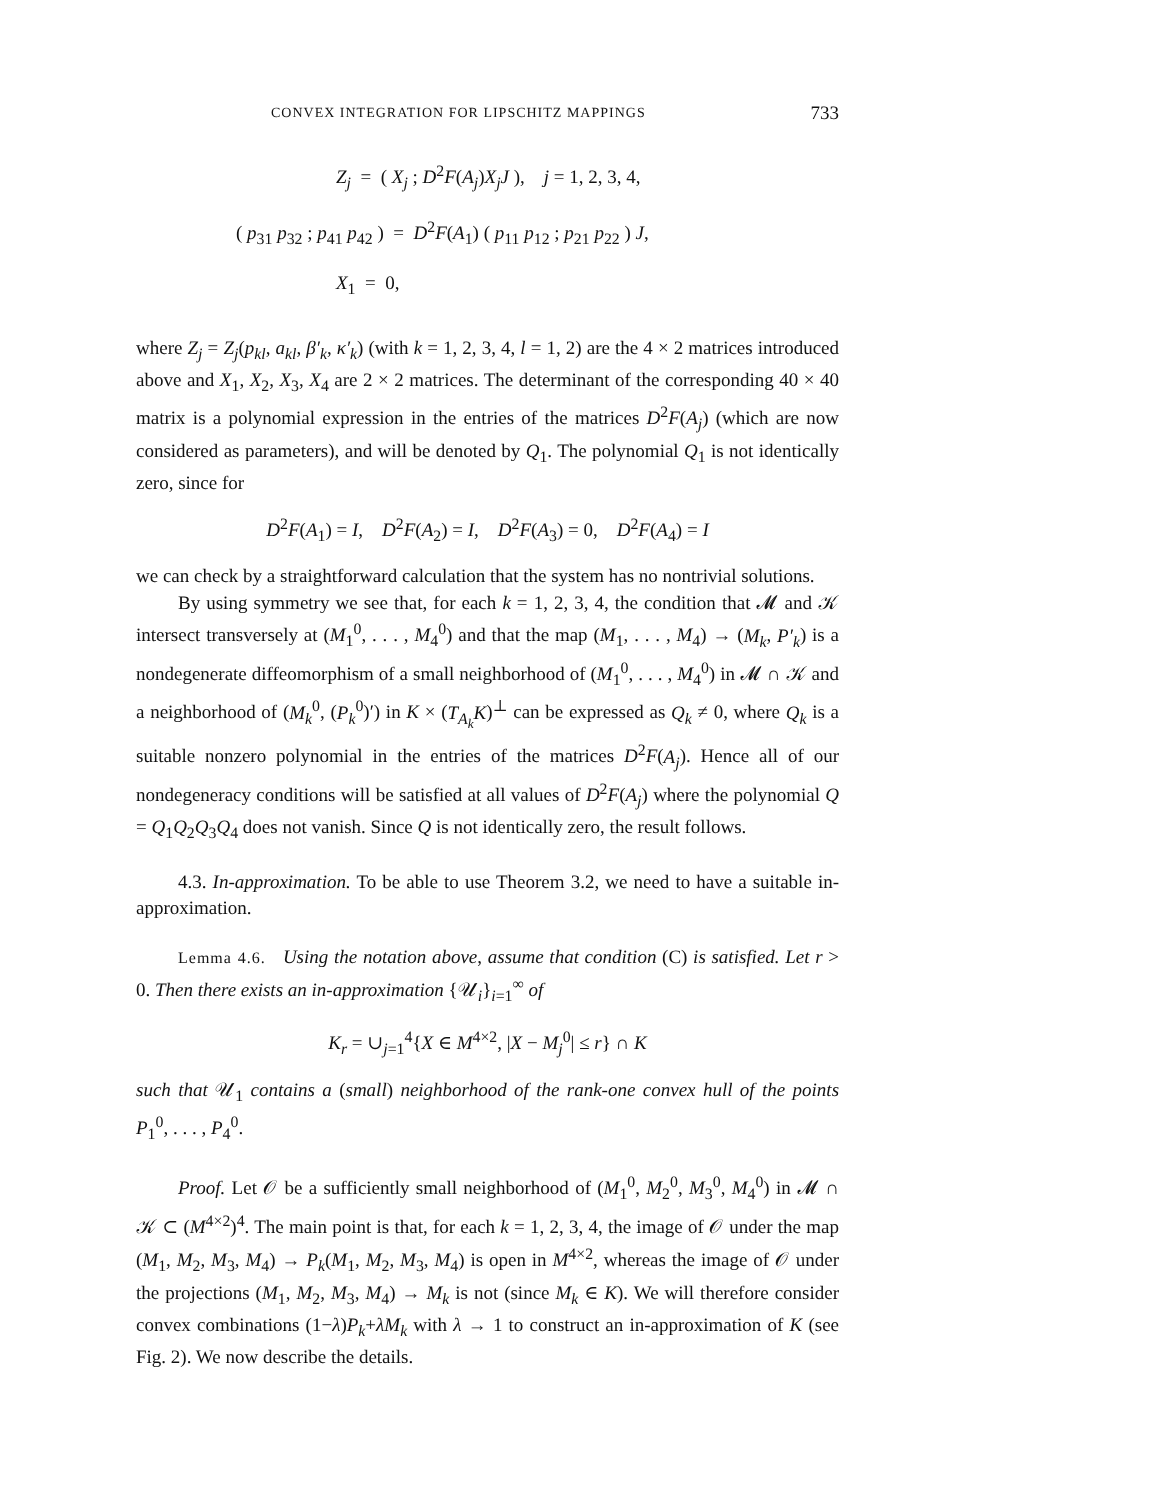CONVEX INTEGRATION FOR LIPSCHITZ MAPPINGS 733
Z<sub>j</sub> = ( X<sub>j</sub> ; D<sup>2</sup>F(A<sub>j</sub>)X<sub>j</sub>J ), j = 1, 2, 3, 4,
( p<sub>31</sub> p<sub>32</sub> ; p<sub>41</sub> p<sub>42</sub> ) = D<sup>2</sup>F(A<sub>1</sub>) ( p<sub>11</sub> p<sub>12</sub> ; p<sub>21</sub> p<sub>22</sub> ) J,
X<sub>1</sub> = 0,
where Z<sub>j</sub> = Z<sub>j</sub>(p<sub>kl</sub>, a<sub>kl</sub>, β′<sub>k</sub>, κ′<sub>k</sub>) (with k = 1, 2, 3, 4, l = 1, 2) are the 4 × 2 matrices introduced above and X<sub>1</sub>, X<sub>2</sub>, X<sub>3</sub>, X<sub>4</sub> are 2 × 2 matrices. The determinant of the corresponding 40 × 40 matrix is a polynomial expression in the entries of the matrices D<sup>2</sup>F(A<sub>j</sub>) (which are now considered as parameters), and will be denoted by Q<sub>1</sub>. The polynomial Q<sub>1</sub> is not identically zero, since for
D<sup>2</sup>F(A<sub>1</sub>) = I, D<sup>2</sup>F(A<sub>2</sub>) = I, D<sup>2</sup>F(A<sub>3</sub>) = 0, D<sup>2</sup>F(A<sub>4</sub>) = I
we can check by a straightforward calculation that the system has no nontrivial solutions.
By using symmetry we see that, for each k = 1, 2, 3, 4, the condition that 𝓜 and 𝒦 intersect transversely at (M<sub>1</sub><sup>0</sup>, . . . , M<sub>4</sub><sup>0</sup>) and that the map (M<sub>1</sub>, . . . , M<sub>4</sub>) → (M<sub>k</sub>, P′<sub>k</sub>) is a nondegenerate diffeomorphism of a small neighborhood of (M<sub>1</sub><sup>0</sup>, . . . , M<sub>4</sub><sup>0</sup>) in 𝓜 ∩ 𝒦 and a neighborhood of (M<sub>k</sub><sup>0</sup>, (P<sub>k</sub><sup>0</sup>)′) in K × (T<sub>A<sub>k</sub></sub>K)<sup>⊥</sup> can be expressed as Q<sub>k</sub> ≠ 0, where Q<sub>k</sub> is a suitable nonzero polynomial in the entries of the matrices D<sup>2</sup>F(A<sub>j</sub>). Hence all of our nondegeneracy conditions will be satisfied at all values of D<sup>2</sup>F(A<sub>j</sub>) where the polynomial Q = Q<sub>1</sub>Q<sub>2</sub>Q<sub>3</sub>Q<sub>4</sub> does not vanish. Since Q is not identically zero, the result follows.
4.3. In-approximation. To be able to use Theorem 3.2, we need to have a suitable in-approximation.
Lemma 4.6. Using the notation above, assume that condition (C) is satisfied. Let r > 0. Then there exists an in-approximation {𝒰<sub>i</sub>}<sub>i=1</sub><sup>∞</sup> of
K<sub>r</sub> = ∪<sub>j=1</sub><sup>4</sup>{X ∈ M<sup>4×2</sup>, |X − M<sub>j</sub><sup>0</sup>| ≤ r} ∩ K
such that 𝒰<sub>1</sub> contains a (small) neighborhood of the rank-one convex hull of the points P<sub>1</sub><sup>0</sup>, . . . , P<sub>4</sub><sup>0</sup>.
Proof. Let 𝒪 be a sufficiently small neighborhood of (M<sub>1</sub><sup>0</sup>, M<sub>2</sub><sup>0</sup>, M<sub>3</sub><sup>0</sup>, M<sub>4</sub><sup>0</sup>) in 𝓜 ∩ 𝒦 ⊂ (M<sup>4×2</sup>)<sup>4</sup>. The main point is that, for each k = 1, 2, 3, 4, the image of 𝒪 under the map (M<sub>1</sub>, M<sub>2</sub>, M<sub>3</sub>, M<sub>4</sub>) → P<sub>k</sub>(M<sub>1</sub>, M<sub>2</sub>, M<sub>3</sub>, M<sub>4</sub>) is open in M<sup>4×2</sup>, whereas the image of 𝒪 under the projections (M<sub>1</sub>, M<sub>2</sub>, M<sub>3</sub>, M<sub>4</sub>) → M<sub>k</sub> is not (since M<sub>k</sub> ∈ K). We will therefore consider convex combinations (1−λ)P<sub>k</sub>+λM<sub>k</sub> with λ → 1 to construct an in-approximation of K (see Fig. 2). We now describe the details.